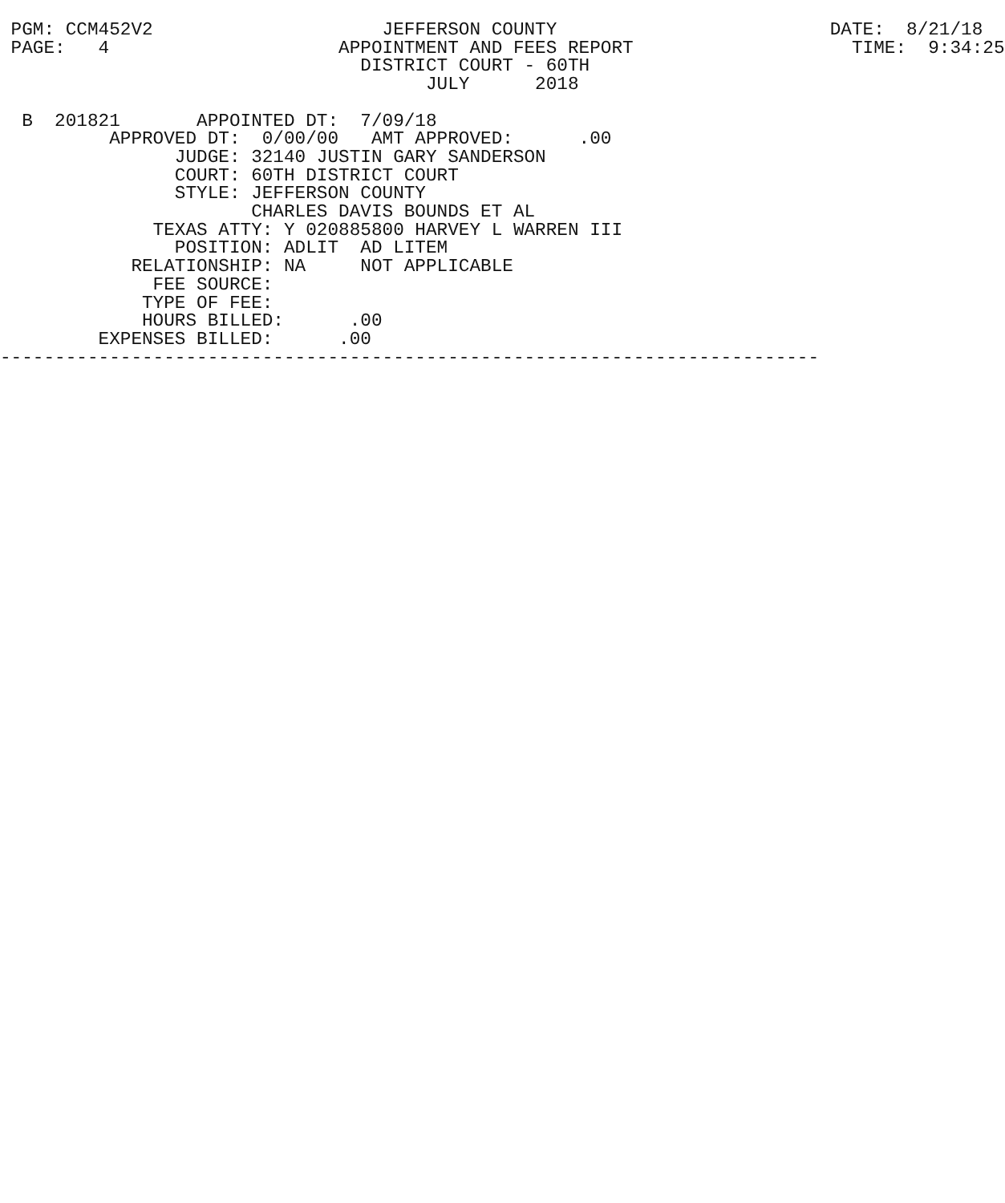PGM: CCM452V2                     JEFFERSON COUNTY                         DATE:  8/21/18
 PAGE:   4                     APPOINTMENT AND FEES REPORT                    TIME:  9:34:25
                                 DISTRICT COURT - 60TH
                                       JULY      2018

  B  201821       APPOINTED DT:  7/09/18
          APPROVED DT:  0/00/00   AMT APPROVED:      .00
                JUDGE: 32140 JUSTIN GARY SANDERSON
                COURT: 60TH DISTRICT COURT
                STYLE: JEFFERSON COUNTY
                       CHARLES DAVIS BOUNDS ET AL
              TEXAS ATTY: Y 020885800 HARVEY L WARREN III
                POSITION: ADLIT  AD LITEM
            RELATIONSHIP: NA     NOT APPLICABLE
              FEE SOURCE:
             TYPE OF FEE:
             HOURS BILLED:      .00
         EXPENSES BILLED:      .00
---------------------------------------------------------------------------